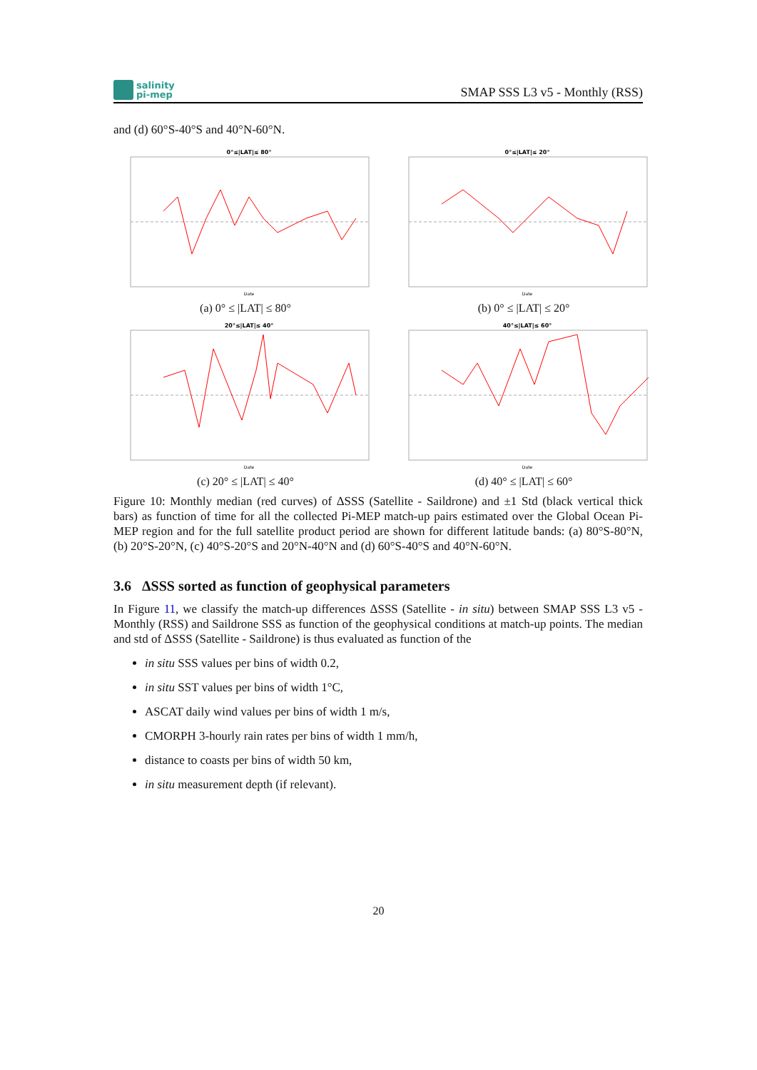salinity
pi-mep
SMAP SSS L3 v5 - Monthly (RSS)
and (d) 60°S-40°S and 40°N-60°N.
0°≤|LAT|≤ 80°
Date
(a) 0° ≤ |LAT| ≤ 80°
0°≤|LAT|≤ 20°
Date
(b) 0° ≤ |LAT| ≤ 20°
20°≤|LAT|≤ 40°
Date
(c) 20° ≤ |LAT| ≤ 40°
40°≤|LAT|≤ 60°
Date
(d) 40° ≤ |LAT| ≤ 60°
Figure 10: Monthly median (red curves) of ΔSSS (Satellite - Saildrone) and ±1 Std (black vertical thick bars) as function of time for all the collected Pi-MEP match-up pairs estimated over the Global Ocean Pi-MEP region and for the full satellite product period are shown for different latitude bands: (a) 80°S-80°N, (b) 20°S-20°N, (c) 40°S-20°S and 20°N-40°N and (d) 60°S-40°S and 40°N-60°N.
3.6 ΔSSS sorted as function of geophysical parameters
In Figure 11, we classify the match-up differences ΔSSS (Satellite - in situ) between SMAP SSS L3 v5 - Monthly (RSS) and Saildrone SSS as function of the geophysical conditions at match-up points. The median and std of ΔSSS (Satellite - Saildrone) is thus evaluated as function of the
in situ SSS values per bins of width 0.2,
in situ SST values per bins of width 1°C,
ASCAT daily wind values per bins of width 1 m/s,
CMORPH 3-hourly rain rates per bins of width 1 mm/h,
distance to coasts per bins of width 50 km,
in situ measurement depth (if relevant).
20